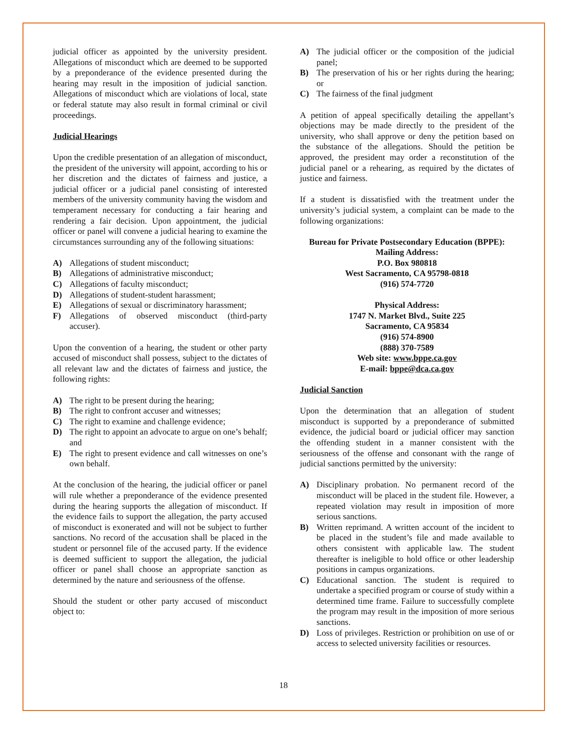judicial officer as appointed by the university president. Allegations of misconduct which are deemed to be supported by a preponderance of the evidence presented during the hearing may result in the imposition of judicial sanction. Allegations of misconduct which are violations of local, state or federal statute may also result in formal criminal or civil proceedings.
Judicial Hearings
Upon the credible presentation of an allegation of misconduct, the president of the university will appoint, according to his or her discretion and the dictates of fairness and justice, a judicial officer or a judicial panel consisting of interested members of the university community having the wisdom and temperament necessary for conducting a fair hearing and rendering a fair decision. Upon appointment, the judicial officer or panel will convene a judicial hearing to examine the circumstances surrounding any of the following situations:
A) Allegations of student misconduct;
B) Allegations of administrative misconduct;
C) Allegations of faculty misconduct;
D) Allegations of student-student harassment;
E) Allegations of sexual or discriminatory harassment;
F) Allegations of observed misconduct (third-party accuser).
Upon the convention of a hearing, the student or other party accused of misconduct shall possess, subject to the dictates of all relevant law and the dictates of fairness and justice, the following rights:
A) The right to be present during the hearing;
B) The right to confront accuser and witnesses;
C) The right to examine and challenge evidence;
D) The right to appoint an advocate to argue on one’s behalf; and
E) The right to present evidence and call witnesses on one’s own behalf.
At the conclusion of the hearing, the judicial officer or panel will rule whether a preponderance of the evidence presented during the hearing supports the allegation of misconduct. If the evidence fails to support the allegation, the party accused of misconduct is exonerated and will not be subject to further sanctions. No record of the accusation shall be placed in the student or personnel file of the accused party. If the evidence is deemed sufficient to support the allegation, the judicial officer or panel shall choose an appropriate sanction as determined by the nature and seriousness of the offense.
Should the student or other party accused of misconduct object to:
A) The judicial officer or the composition of the judicial panel;
B) The preservation of his or her rights during the hearing; or
C) The fairness of the final judgment
A petition of appeal specifically detailing the appellant’s objections may be made directly to the president of the university, who shall approve or deny the petition based on the substance of the allegations. Should the petition be approved, the president may order a reconstitution of the judicial panel or a rehearing, as required by the dictates of justice and fairness.
If a student is dissatisfied with the treatment under the university’s judicial system, a complaint can be made to the following organizations:
Bureau for Private Postsecondary Education (BPPE):
Mailing Address:
P.O. Box 980818
West Sacramento, CA 95798-0818
(916) 574-7720
Physical Address:
1747 N. Market Blvd., Suite 225
Sacramento, CA 95834
(916) 574-8900
(888) 370-7589
Web site: www.bppe.ca.gov
E-mail: bppe@dca.ca.gov
Judicial Sanction
Upon the determination that an allegation of student misconduct is supported by a preponderance of submitted evidence, the judicial board or judicial officer may sanction the offending student in a manner consistent with the seriousness of the offense and consonant with the range of judicial sanctions permitted by the university:
A) Disciplinary probation. No permanent record of the misconduct will be placed in the student file. However, a repeated violation may result in imposition of more serious sanctions.
B) Written reprimand. A written account of the incident to be placed in the student’s file and made available to others consistent with applicable law. The student thereafter is ineligible to hold office or other leadership positions in campus organizations.
C) Educational sanction. The student is required to undertake a specified program or course of study within a determined time frame. Failure to successfully complete the program may result in the imposition of more serious sanctions.
D) Loss of privileges. Restriction or prohibition on use of or access to selected university facilities or resources.
18